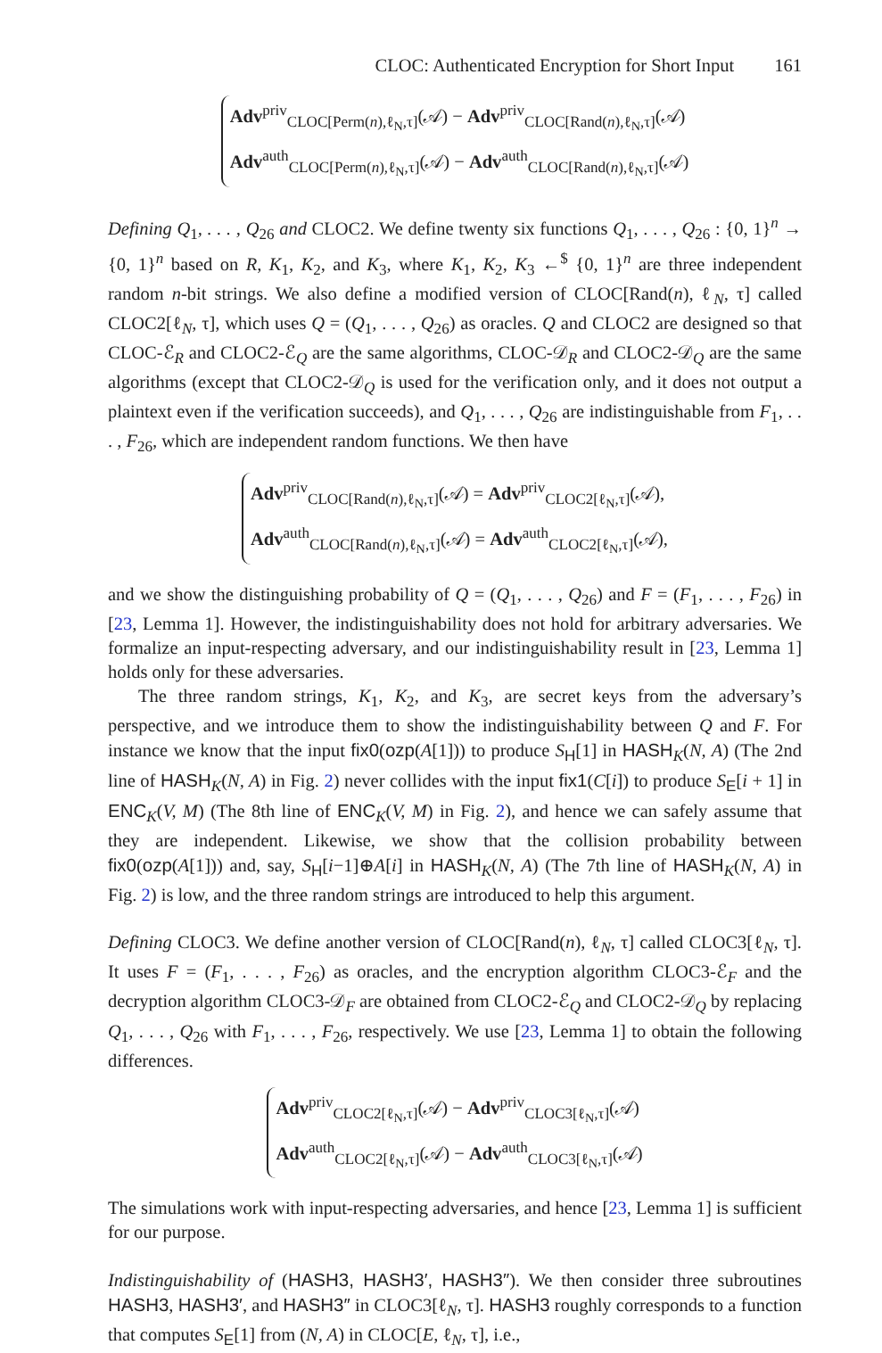CLOC: Authenticated Encryption for Short Input 161
Adv<sup>priv</sup><sub>CLOC[Perm(n),ℓ<sub>N</sub>,τ]</sub>(𝒜) − Adv<sup>priv</sup><sub>CLOC[Rand(n),ℓ<sub>N</sub>,τ]</sub>(𝒜)
Adv<sup>auth</sup><sub>CLOC[Perm(n),ℓ<sub>N</sub>,τ]</sub>(𝒜) − Adv<sup>auth</sup><sub>CLOC[Rand(n),ℓ<sub>N</sub>,τ]</sub>(𝒜)
Defining Q<sub>1</sub>, . . . , Q<sub>26</sub> and CLOC2. We define twenty six functions Q<sub>1</sub>, . . . , Q<sub>26</sub> : {0, 1}<sup>n</sup> → {0, 1}<sup>n</sup> based on R, K<sub>1</sub>, K<sub>2</sub>, and K<sub>3</sub>, where K<sub>1</sub>, K<sub>2</sub>, K<sub>3</sub> ←<sup>$</sup> {0, 1}<sup>n</sup> are three independent random n-bit strings. We also define a modified version of CLOC[Rand(n), ℓ<sub>N</sub>, τ] called CLOC2[ℓ<sub>N</sub>, τ], which uses Q = (Q<sub>1</sub>, . . . , Q<sub>26</sub>) as oracles. Q and CLOC2 are designed so that CLOC-ℰ<sub>R</sub> and CLOC2-ℰ<sub>Q</sub> are the same algorithms, CLOC-𝒟<sub>R</sub> and CLOC2-𝒟<sub>Q</sub> are the same algorithms (except that CLOC2-𝒟<sub>Q</sub> is used for the verification only, and it does not output a plaintext even if the verification succeeds), and Q<sub>1</sub>, . . . , Q<sub>26</sub> are indistinguishable from F<sub>1</sub>, . . . , F<sub>26</sub>, which are independent random functions. We then have
Adv<sup>priv</sup><sub>CLOC[Rand(n),ℓ<sub>N</sub>,τ]</sub>(𝒜) = Adv<sup>priv</sup><sub>CLOC2[ℓ<sub>N</sub>,τ]</sub>(𝒜),
Adv<sup>auth</sup><sub>CLOC[Rand(n),ℓ<sub>N</sub>,τ]</sub>(𝒜) = Adv<sup>auth</sup><sub>CLOC2[ℓ<sub>N</sub>,τ]</sub>(𝒜),
and we show the distinguishing probability of Q = (Q<sub>1</sub>, . . . , Q<sub>26</sub>) and F = (F<sub>1</sub>, . . . , F<sub>26</sub>) in [23, Lemma 1]. However, the indistinguishability does not hold for arbitrary adversaries. We formalize an input-respecting adversary, and our indistinguishability result in [23, Lemma 1] holds only for these adversaries.
The three random strings, K<sub>1</sub>, K<sub>2</sub>, and K<sub>3</sub>, are secret keys from the adversary’s perspective, and we introduce them to show the indistinguishability between Q and F. For instance we know that the input fix0(ozp(A[1])) to produce S<sub>H</sub>[1] in HASH<sub>K</sub>(N, A) (The 2nd line of HASH<sub>K</sub>(N, A) in Fig. 2) never collides with the input fix1(C[i]) to produce S<sub>E</sub>[i + 1] in ENC<sub>K</sub>(V, M) (The 8th line of ENC<sub>K</sub>(V, M) in Fig. 2), and hence we can safely assume that they are independent. Likewise, we show that the collision probability between fix0(ozp(A[1])) and, say, S<sub>H</sub>[i−1]⊕A[i] in HASH<sub>K</sub>(N, A) (The 7th line of HASH<sub>K</sub>(N, A) in Fig. 2) is low, and the three random strings are introduced to help this argument.
Defining CLOC3. We define another version of CLOC[Rand(n), ℓ<sub>N</sub>, τ] called CLOC3[ℓ<sub>N</sub>, τ]. It uses F = (F<sub>1</sub>, . . . , F<sub>26</sub>) as oracles, and the encryption algorithm CLOC3-ℰ<sub>F</sub> and the decryption algorithm CLOC3-𝒟<sub>F</sub> are obtained from CLOC2-ℰ<sub>Q</sub> and CLOC2-𝒟<sub>Q</sub> by replacing Q<sub>1</sub>, . . . , Q<sub>26</sub> with F<sub>1</sub>, . . . , F<sub>26</sub>, respectively. We use [23, Lemma 1] to obtain the following differences.
Adv<sup>priv</sup><sub>CLOC2[ℓ<sub>N</sub>,τ]</sub>(𝒜) − Adv<sup>priv</sup><sub>CLOC3[ℓ<sub>N</sub>,τ]</sub>(𝒜)
Adv<sup>auth</sup><sub>CLOC2[ℓ<sub>N</sub>,τ]</sub>(𝒜) − Adv<sup>auth</sup><sub>CLOC3[ℓ<sub>N</sub>,τ]</sub>(𝒜)
The simulations work with input-respecting adversaries, and hence [23, Lemma 1] is sufficient for our purpose.
Indistinguishability of (HASH3, HASH3′, HASH3″). We then consider three subroutines HASH3, HASH3′, and HASH3″ in CLOC3[ℓ<sub>N</sub>, τ]. HASH3 roughly corresponds to a function that computes S<sub>E</sub>[1] from (N, A) in CLOC[E, ℓ<sub>N</sub>, τ], i.e.,